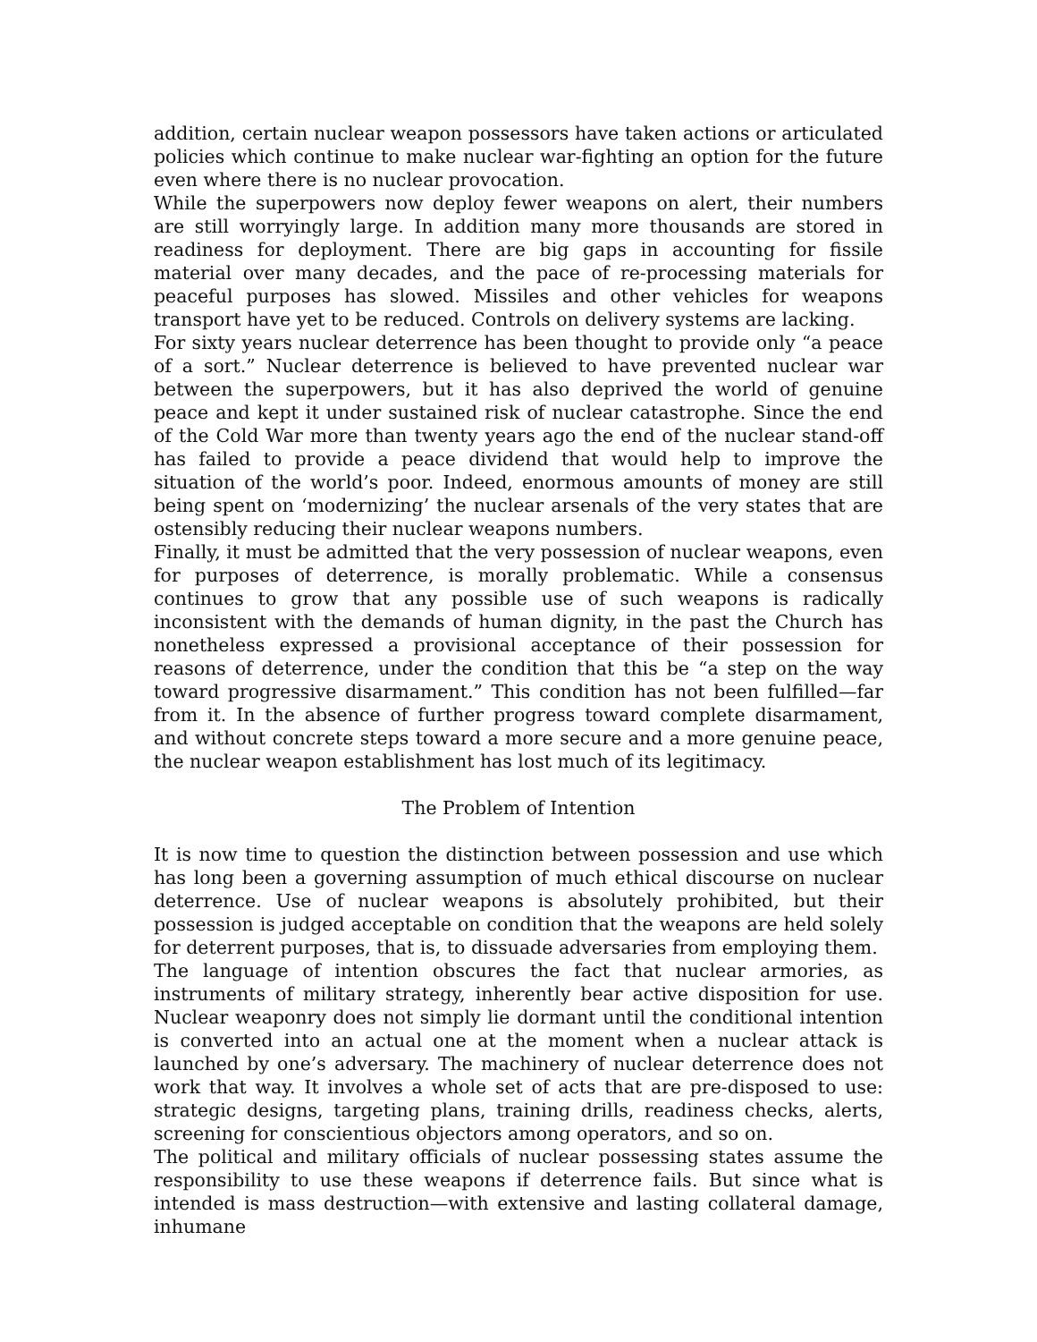addition, certain nuclear weapon possessors have taken actions or articulated policies which continue to make nuclear war-fighting an option for the future even where there is no nuclear provocation.
While the superpowers now deploy fewer weapons on alert, their numbers are still worryingly large. In addition many more thousands are stored in readiness for deployment. There are big gaps in accounting for fissile material over many decades, and the pace of re-processing materials for peaceful purposes has slowed. Missiles and other vehicles for weapons transport have yet to be reduced. Controls on delivery systems are lacking.
For sixty years nuclear deterrence has been thought to provide only “a peace of a sort.” Nuclear deterrence is believed to have prevented nuclear war between the superpowers, but it has also deprived the world of genuine peace and kept it under sustained risk of nuclear catastrophe. Since the end of the Cold War more than twenty years ago the end of the nuclear stand-off has failed to provide a peace dividend that would help to improve the situation of the world’s poor. Indeed, enormous amounts of money are still being spent on ‘modernizing’ the nuclear arsenals of the very states that are ostensibly reducing their nuclear weapons numbers.
Finally, it must be admitted that the very possession of nuclear weapons, even for purposes of deterrence, is morally problematic. While a consensus continues to grow that any possible use of such weapons is radically inconsistent with the demands of human dignity, in the past the Church has nonetheless expressed a provisional acceptance of their possession for reasons of deterrence, under the condition that this be “a step on the way toward progressive disarmament.” This condition has not been fulfilled—far from it. In the absence of further progress toward complete disarmament, and without concrete steps toward a more secure and a more genuine peace, the nuclear weapon establishment has lost much of its legitimacy.
The Problem of Intention
It is now time to question the distinction between possession and use which has long been a governing assumption of much ethical discourse on nuclear deterrence. Use of nuclear weapons is absolutely prohibited, but their possession is judged acceptable on condition that the weapons are held solely for deterrent purposes, that is, to dissuade adversaries from employing them.
The language of intention obscures the fact that nuclear armories, as instruments of military strategy, inherently bear active disposition for use. Nuclear weaponry does not simply lie dormant until the conditional intention is converted into an actual one at the moment when a nuclear attack is launched by one’s adversary. The machinery of nuclear deterrence does not work that way. It involves a whole set of acts that are pre-disposed to use: strategic designs, targeting plans, training drills, readiness checks, alerts, screening for conscientious objectors among operators, and so on.
The political and military officials of nuclear possessing states assume the responsibility to use these weapons if deterrence fails. But since what is intended is mass destruction—with extensive and lasting collateral damage, inhumane